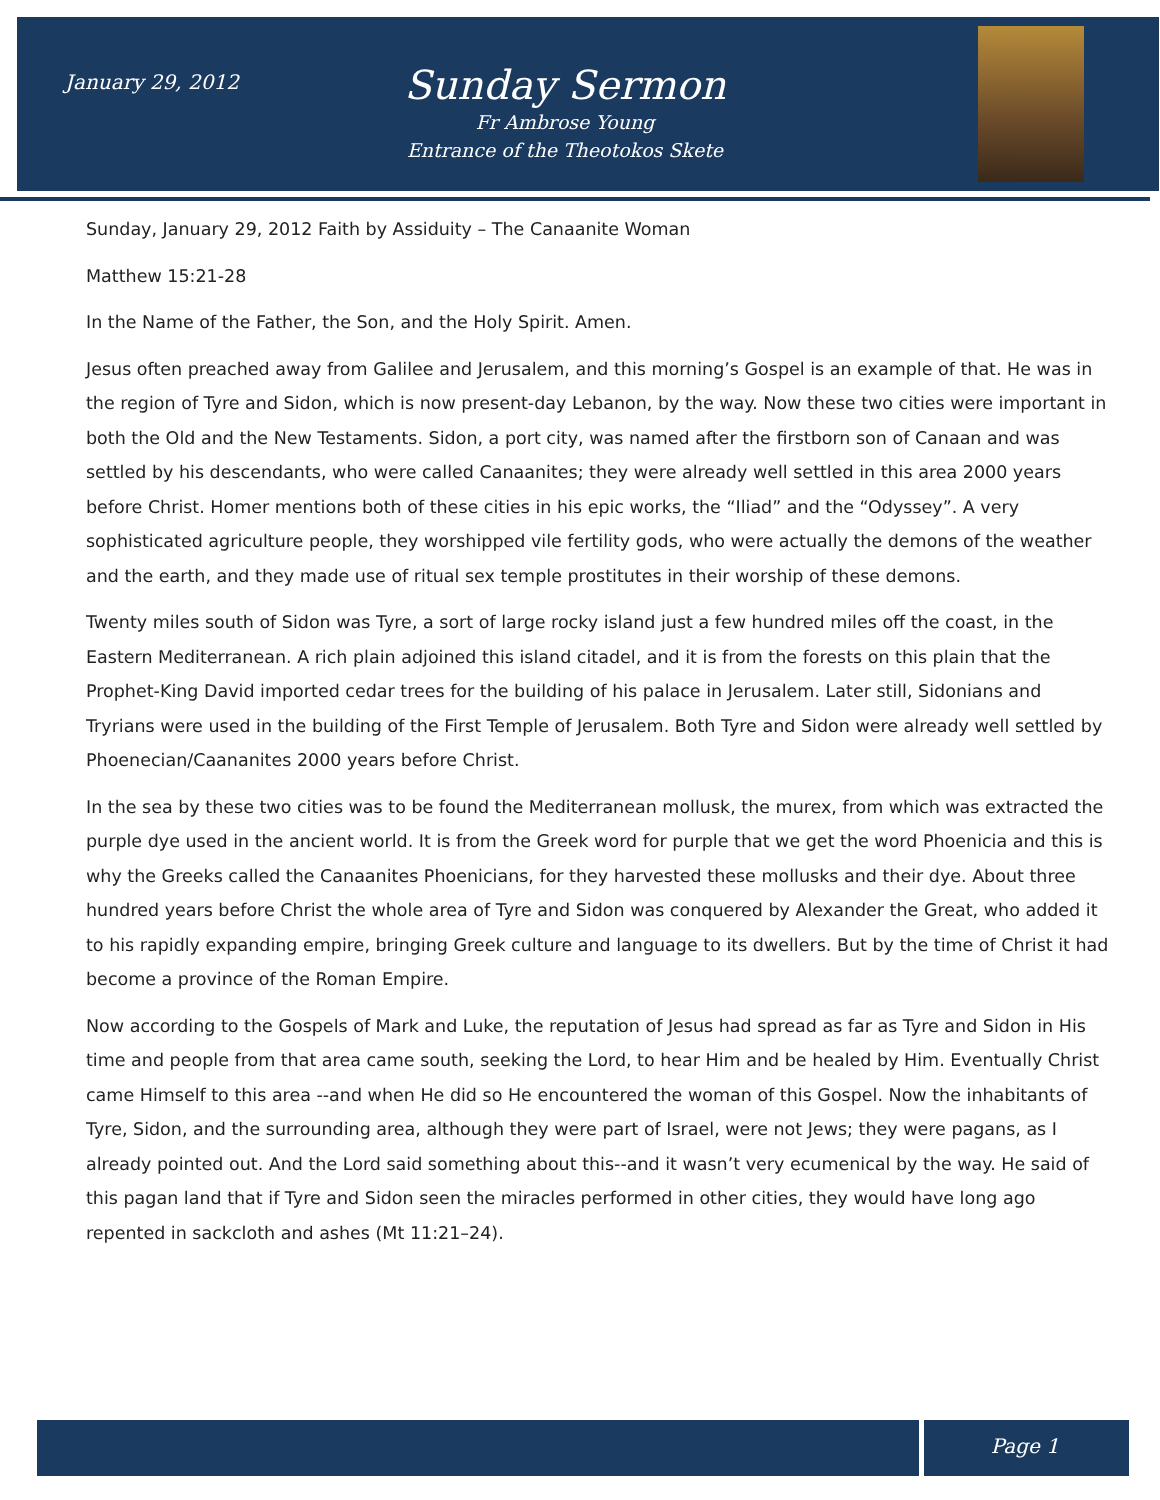January 29, 2012
Sunday Sermon
Fr Ambrose Young
Entrance of the Theotokos Skete
Sunday, January 29, 2012 Faith by Assiduity – The Canaanite Woman
Matthew 15:21-28
In the Name of the Father, the Son, and the Holy Spirit. Amen.
Jesus often preached away from Galilee and Jerusalem, and this morning’s Gospel is an example of that. He was in the region of Tyre and Sidon, which is now present-day Lebanon, by the way. Now these two cities were important in both the Old and the New Testaments. Sidon, a port city, was named after the firstborn son of Canaan and was settled by his descendants, who were called Canaanites; they were already well settled in this area 2000 years before Christ. Homer mentions both of these cities in his epic works, the “Iliad” and the “Odyssey”. A very sophisticated agriculture people, they worshipped vile fertility gods, who were actually the demons of the weather and the earth, and they made use of ritual sex temple prostitutes in their worship of these demons.
Twenty miles south of Sidon was Tyre, a sort of large rocky island just a few hundred miles off the coast, in the Eastern Mediterranean. A rich plain adjoined this island citadel, and it is from the forests on this plain that the Prophet-King David imported cedar trees for the building of his palace in Jerusalem. Later still, Sidonians and Tryrians were used in the building of the First Temple of Jerusalem. Both Tyre and Sidon were already well settled by Phoenecian/Caananites 2000 years before Christ.
In the sea by these two cities was to be found the Mediterranean mollusk, the murex, from which was extracted the purple dye used in the ancient world. It is from the Greek word for purple that we get the word Phoenicia and this is why the Greeks called the Canaanites Phoenicians, for they harvested these mollusks and their dye. About three hundred years before Christ the whole area of Tyre and Sidon was conquered by Alexander the Great, who added it to his rapidly expanding empire, bringing Greek culture and language to its dwellers. But by the time of Christ it had become a province of the Roman Empire.
Now according to the Gospels of Mark and Luke, the reputation of Jesus had spread as far as Tyre and Sidon in His time and people from that area came south, seeking the Lord, to hear Him and be healed by Him. Eventually Christ came Himself to this area --and when He did so He encountered the woman of this Gospel. Now the inhabitants of Tyre, Sidon, and the surrounding area, although they were part of Israel, were not Jews; they were pagans, as I already pointed out. And the Lord said something about this--and it wasn’t very ecumenical by the way. He said of this pagan land that if Tyre and Sidon seen the miracles performed in other cities, they would have long ago repented in sackcloth and ashes (Mt 11:21–24).
Page 1